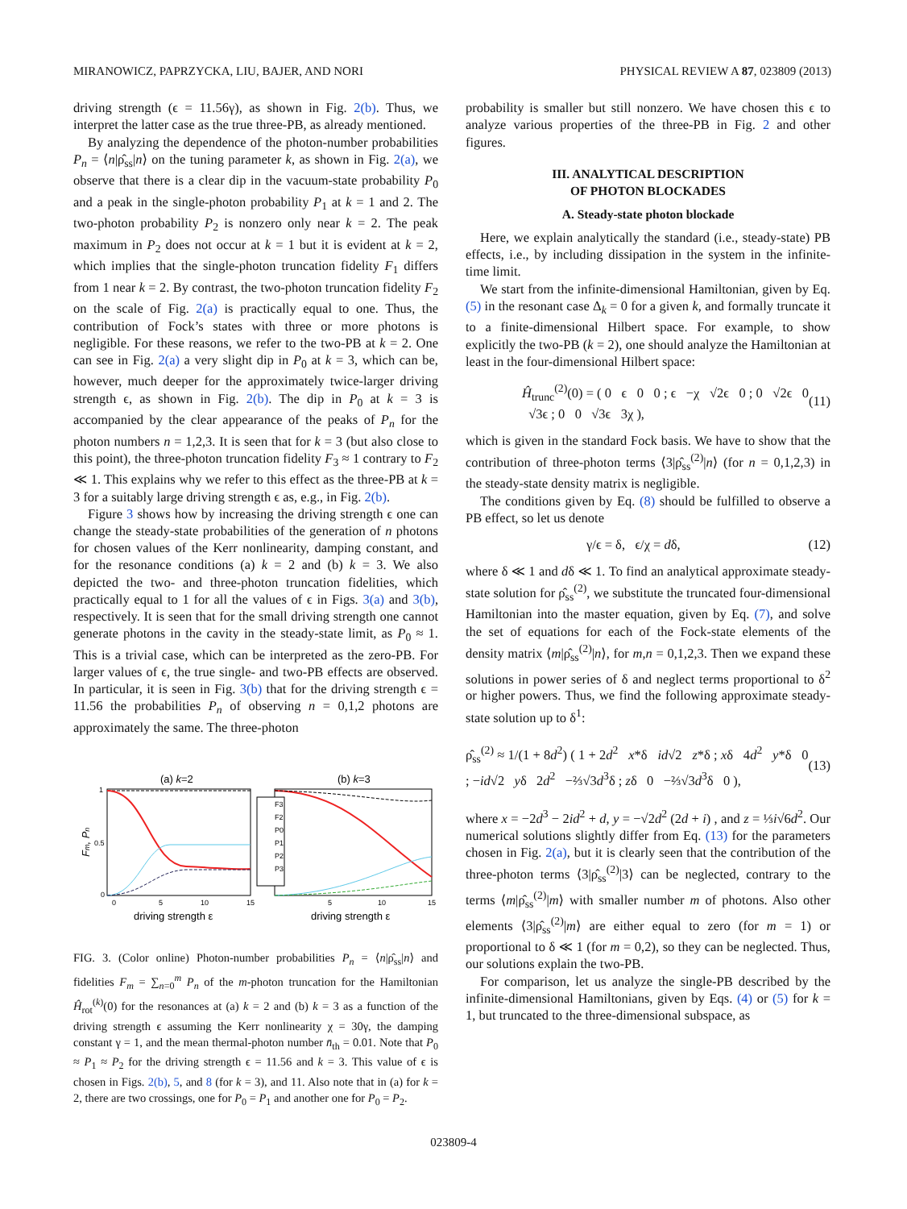MIRANOWICZ, PAPRZYCKA, LIU, BAJER, AND NORI PHYSICAL REVIEW A 87, 023809 (2013)
driving strength (ϵ = 11.56γ), as shown in Fig. 2(b). Thus, we interpret the latter case as the true three-PB, as already mentioned.
By analyzing the dependence of the photon-number probabilities P<sub>n</sub> = ⟨n|ρ̂<sub>ss</sub>|n⟩ on the tuning parameter k, as shown in Fig. 2(a), we observe that there is a clear dip in the vacuum-state probability P<sub>0</sub> and a peak in the single-photon probability P<sub>1</sub> at k = 1 and 2. The two-photon probability P<sub>2</sub> is nonzero only near k = 2. The peak maximum in P<sub>2</sub> does not occur at k = 1 but it is evident at k = 2, which implies that the single-photon truncation fidelity F<sub>1</sub> differs from 1 near k = 2. By contrast, the two-photon truncation fidelity F<sub>2</sub> on the scale of Fig. 2(a) is practically equal to one. Thus, the contribution of Fock’s states with three or more photons is negligible. For these reasons, we refer to the two-PB at k = 2. One can see in Fig. 2(a) a very slight dip in P<sub>0</sub> at k = 3, which can be, however, much deeper for the approximately twice-larger driving strength ϵ, as shown in Fig. 2(b). The dip in P<sub>0</sub> at k = 3 is accompanied by the clear appearance of the peaks of P<sub>n</sub> for the photon numbers n = 1,2,3. It is seen that for k = 3 (but also close to this point), the three-photon truncation fidelity F<sub>3</sub> ≈ 1 contrary to F<sub>2</sub> ≪ 1. This explains why we refer to this effect as the three-PB at k = 3 for a suitably large driving strength ϵ as, e.g., in Fig. 2(b).
Figure 3 shows how by increasing the driving strength ϵ one can change the steady-state probabilities of the generation of n photons for chosen values of the Kerr nonlinearity, damping constant, and for the resonance conditions (a) k = 2 and (b) k = 3. We also depicted the two- and three-photon truncation fidelities, which practically equal to 1 for all the values of ϵ in Figs. 3(a) and 3(b), respectively. It is seen that for the small driving strength one cannot generate photons in the cavity in the steady-state limit, as P<sub>0</sub> ≈ 1. This is a trivial case, which can be interpreted as the zero-PB. For larger values of ϵ, the true single- and two-PB effects are observed. In particular, it is seen in Fig. 3(b) that for the driving strength ϵ = 11.56 the probabilities P<sub>n</sub> of observing n = 0,1,2 photons are approximately the same. The three-photon
(a) k=2
(b) k=3
F3
F2
P0
P1
P2
P3
Fm, Pn
1
0.5
0
0
5
10
15
5
10
15
driving strength ε
driving strength ε
FIG. 3. (Color online) Photon-number probabilities P<sub>n</sub> = ⟨n|ρ̂<sub>ss</sub>|n⟩ and fidelities F<sub>m</sub> = ∑<sub>n=0</sub><sup>m</sup> P<sub>n</sub> of the m-photon truncation for the Hamiltonian Ĥ<sub>rot</sub><sup>(k)</sup>(0) for the resonances at (a) k = 2 and (b) k = 3 as a function of the driving strength ϵ assuming the Kerr nonlinearity χ = 30γ, the damping constant γ = 1, and the mean thermal-photon number n̄<sub>th</sub> = 0.01. Note that P<sub>0</sub> ≈ P<sub>1</sub> ≈ P<sub>2</sub> for the driving strength ϵ = 11.56 and k = 3. This value of ϵ is chosen in Figs. 2(b), 5, and 8 (for k = 3), and 11. Also note that in (a) for k = 2, there are two crossings, one for P<sub>0</sub> = P<sub>1</sub> and another one for P<sub>0</sub> = P<sub>2</sub>.
probability is smaller but still nonzero. We have chosen this ϵ to analyze various properties of the three-PB in Fig. 2 and other figures.
III. ANALYTICAL DESCRIPTION
OF PHOTON BLOCKADES
A. Steady-state photon blockade
Here, we explain analytically the standard (i.e., steady-state) PB effects, i.e., by including dissipation in the system in the infinite-time limit.
We start from the infinite-dimensional Hamiltonian, given by Eq. (5) in the resonant case Δ<sub>k</sub> = 0 for a given k, and formally truncate it to a finite-dimensional Hilbert space. For example, to show explicitly the two-PB (k = 2), one should analyze the Hamiltonian at least in the four-dimensional Hilbert space:
Ĥ<sub>trunc</sub><sup>(2)</sup>(0) = ( 0 ϵ 0 0 ; ϵ −χ √2ϵ 0 ; 0 √2ϵ 0 √3ϵ ; 0 0 √3ϵ 3χ ), (11)
which is given in the standard Fock basis. We have to show that the contribution of three-photon terms ⟨3|ρ̂<sub>ss</sub><sup>(2)</sup>|n⟩ (for n = 0,1,2,3) in the steady-state density matrix is negligible.
The conditions given by Eq. (8) should be fulfilled to observe a PB effect, so let us denote
γ/ϵ = δ, ϵ/χ = dδ, (12)
where δ ≪ 1 and dδ ≪ 1. To find an analytical approximate steady-state solution for ρ̂<sub>ss</sub><sup>(2)</sup>, we substitute the truncated four-dimensional Hamiltonian into the master equation, given by Eq. (7), and solve the set of equations for each of the Fock-state elements of the density matrix ⟨m|ρ̂<sub>ss</sub><sup>(2)</sup>|n⟩, for m,n = 0,1,2,3. Then we expand these solutions in power series of δ and neglect terms proportional to δ<sup>2</sup> or higher powers. Thus, we find the following approximate steady-state solution up to δ<sup>1</sup>:
ρ̂<sub>ss</sub><sup>(2)</sup> ≈ 1/(1 + 8d<sup>2</sup>) ( 1 + 2d<sup>2</sup> x*δ id√2 z*δ ; xδ 4d<sup>2</sup> y*δ 0 ; −id√2 yδ 2d<sup>2</sup> −⅔√3d<sup>3</sup>δ ; zδ 0 −⅔√3d<sup>3</sup>δ 0 ), (13)
where x = −2d<sup>3</sup> − 2id<sup>2</sup> + d, y = −√2d<sup>2</sup> (2d + i) , and z = ⅓i√6d<sup>2</sup>. Our numerical solutions slightly differ from Eq. (13) for the parameters chosen in Fig. 2(a), but it is clearly seen that the contribution of the three-photon terms ⟨3|ρ̂<sub>ss</sub><sup>(2)</sup>|3⟩ can be neglected, contrary to the terms ⟨m|ρ̂<sub>ss</sub><sup>(2)</sup>|m⟩ with smaller number m of photons. Also other elements ⟨3|ρ̂<sub>ss</sub><sup>(2)</sup>|m⟩ are either equal to zero (for m = 1) or proportional to δ ≪ 1 (for m = 0,2), so they can be neglected. Thus, our solutions explain the two-PB.
For comparison, let us analyze the single-PB described by the infinite-dimensional Hamiltonians, given by Eqs. (4) or (5) for k = 1, but truncated to the three-dimensional subspace, as
023809-4